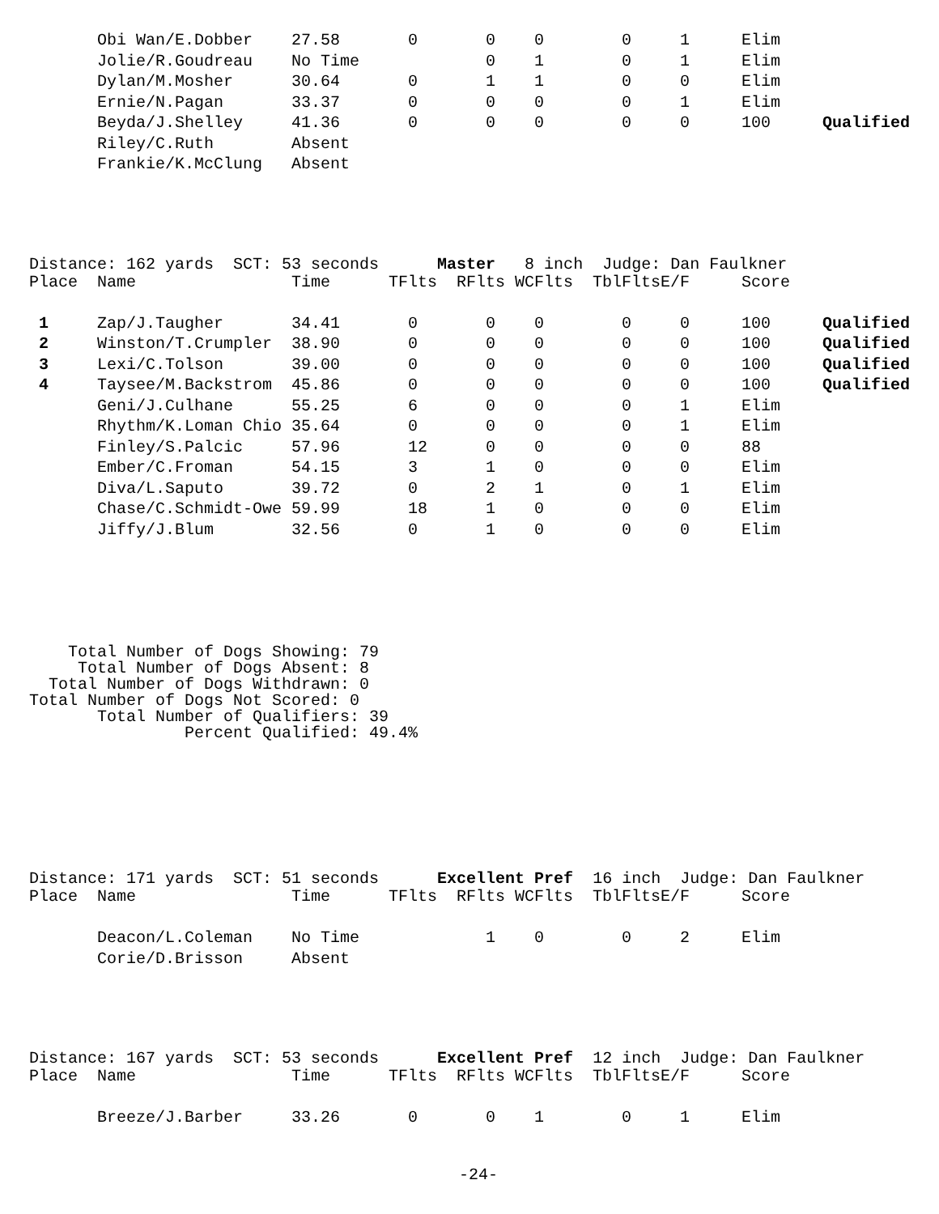| | Obi Wan/E.Dobber | 27.58 | 0 | 0 | 0 | 0 | 1 | Elim | |
| | Jolie/R.Goudreau | No Time | | 0 | 1 | 0 | 1 | Elim | |
| | Dylan/M.Mosher | 30.64 | 0 | 1 | 1 | 0 | 0 | Elim | |
| | Ernie/N.Pagan | 33.37 | 0 | 0 | 0 | 0 | 1 | Elim | |
| | Beyda/J.Shelley | 41.36 | 0 | 0 | 0 | 0 | 0 | 100 | Qualified |
| | Riley/C.Ruth | Absent | | | | | | | |
| | Frankie/K.McClung | Absent | | | | | | | |
Distance: 162 yards  SCT: 53 seconds      Master   8 inch  Judge: Dan Faulkner
| Place | Name | Time | TFlts | RFlts | WCFlts | TblFlts | E/F | Score | |
| 1 | Zap/J.Taugher | 34.41 | 0 | 0 | 0 | 0 | 0 | 100 | Qualified |
| 2 | Winston/T.Crumpler | 38.90 | 0 | 0 | 0 | 0 | 0 | 100 | Qualified |
| 3 | Lexi/C.Tolson | 39.00 | 0 | 0 | 0 | 0 | 0 | 100 | Qualified |
| 4 | Taysee/M.Backstrom | 45.86 | 0 | 0 | 0 | 0 | 0 | 100 | Qualified |
| | Geni/J.Culhane | 55.25 | 6 | 0 | 0 | 0 | 1 | Elim | |
| | Rhythm/K.Loman Chio | 35.64 | 0 | 0 | 0 | 0 | 1 | Elim | |
| | Finley/S.Palcic | 57.96 | 12 | 0 | 0 | 0 | 0 | 88 | |
| | Ember/C.Froman | 54.15 | 3 | 1 | 0 | 0 | 0 | Elim | |
| | Diva/L.Saputo | 39.72 | 0 | 2 | 1 | 0 | 1 | Elim | |
| | Chase/C.Schmidt-Owe | 59.99 | 18 | 1 | 0 | 0 | 0 | Elim | |
| | Jiffy/J.Blum | 32.56 | 0 | 1 | 0 | 0 | 0 | Elim | |
    Total Number of Dogs Showing: 79
     Total Number of Dogs Absent: 8
  Total Number of Dogs Withdrawn: 0
Total Number of Dogs Not Scored: 0
       Total Number of Qualifiers: 39
                Percent Qualified: 49.4%
Distance: 171 yards  SCT: 51 seconds      Excellent Pref  16 inch  Judge: Dan Faulkner
| Place | Name | Time | TFlts | RFlts | WCFlts | TblFlts | E/F | Score |
| | Deacon/L.Coleman | No Time | | 1 | 0 | 0 | 2 | Elim |
| | Corie/D.Brisson | Absent | | | | | | |
Distance: 167 yards  SCT: 53 seconds      Excellent Pref  12 inch  Judge: Dan Faulkner
| Place | Name | Time | TFlts | RFlts | WCFlts | TblFlts | E/F | Score |
| | Breeze/J.Barber | 33.26 | 0 | 0 | 1 | 0 | 1 | Elim |
-24-